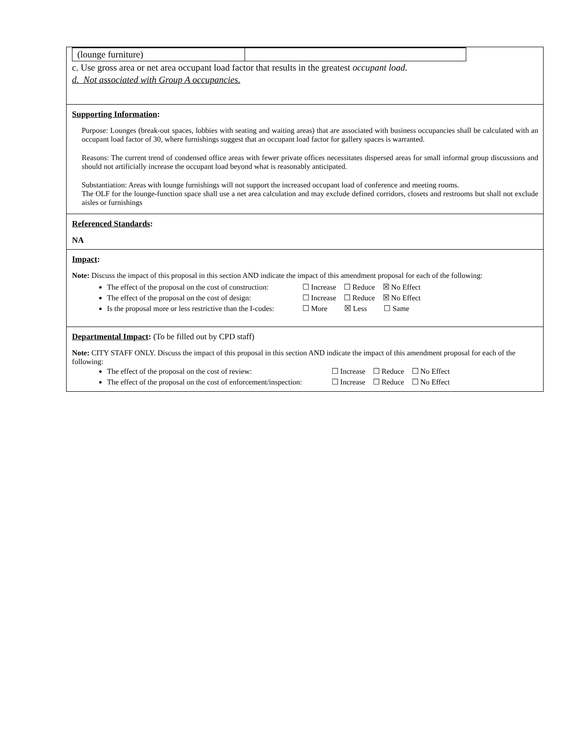| (lounge furniture) | |
c. Use gross area or net area occupant load factor that results in the greatest occupant load.
d. Not associated with Group A occupancies.
Supporting Information:
Purpose: Lounges (break-out spaces, lobbies with seating and waiting areas) that are associated with business occupancies shall be calculated with an occupant load factor of 30, where furnishings suggest that an occupant load factor for gallery spaces is warranted.
Reasons: The current trend of condensed office areas with fewer private offices necessitates dispersed areas for small informal group discussions and should not artificially increase the occupant load beyond what is reasonably anticipated.
Substantiation: Areas with lounge furnishings will not support the increased occupant load of conference and meeting rooms.
The OLF for the lounge-function space shall use a net area calculation and may exclude defined corridors, closets and restrooms but shall not exclude aisles or furnishings
Referenced Standards:
NA
Impact:
Note: Discuss the impact of this proposal in this section AND indicate the impact of this amendment proposal for each of the following:
The effect of the proposal on the cost of construction: ☐ Increase ☐ Reduce ☒ No Effect
The effect of the proposal on the cost of design: ☐ Increase ☐ Reduce ☒ No Effect
Is the proposal more or less restrictive than the I-codes: ☐ More ☒ Less ☐ Same
Departmental Impact: (To be filled out by CPD staff)
Note: CITY STAFF ONLY. Discuss the impact of this proposal in this section AND indicate the impact of this amendment proposal for each of the following:
The effect of the proposal on the cost of review: ☐ Increase ☐ Reduce ☐ No Effect
The effect of the proposal on the cost of enforcement/inspection: ☐ Increase ☐ Reduce ☐ No Effect